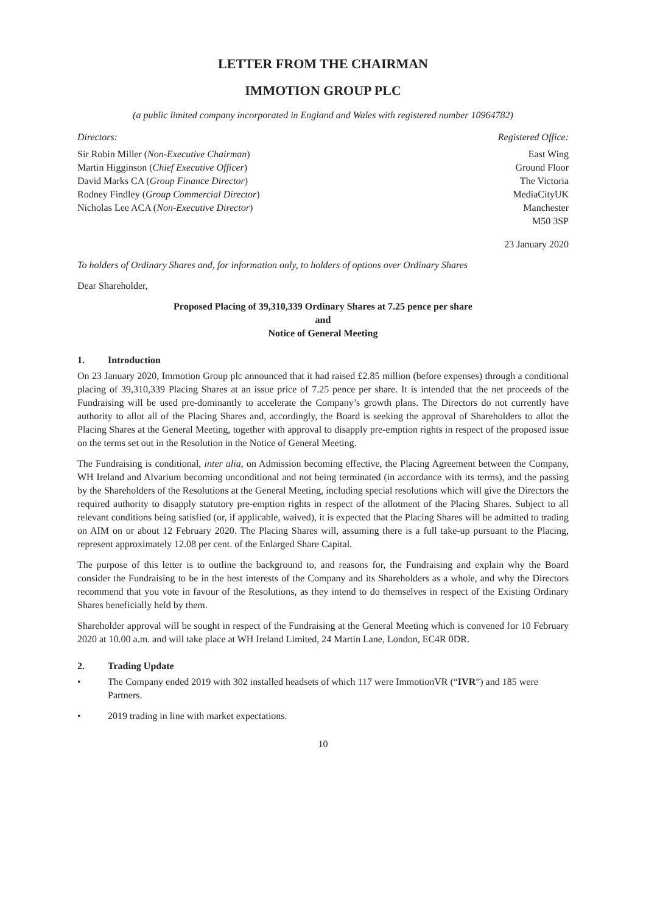LETTER FROM THE CHAIRMAN
IMMOTION GROUP PLC
(a public limited company incorporated in England and Wales with registered number 10964782)
Directors:
Sir Robin Miller (Non-Executive Chairman)
Martin Higginson (Chief Executive Officer)
David Marks CA (Group Finance Director)
Rodney Findley (Group Commercial Director)
Nicholas Lee ACA (Non-Executive Director)
Registered Office:
East Wing
Ground Floor
The Victoria
MediaCityUK
Manchester
M50 3SP
23 January 2020
To holders of Ordinary Shares and, for information only, to holders of options over Ordinary Shares
Dear Shareholder,
Proposed Placing of 39,310,339 Ordinary Shares at 7.25 pence per share
and
Notice of General Meeting
1. Introduction
On 23 January 2020, Immotion Group plc announced that it had raised £2.85 million (before expenses) through a conditional placing of 39,310,339 Placing Shares at an issue price of 7.25 pence per share. It is intended that the net proceeds of the Fundraising will be used pre-dominantly to accelerate the Company’s growth plans. The Directors do not currently have authority to allot all of the Placing Shares and, accordingly, the Board is seeking the approval of Shareholders to allot the Placing Shares at the General Meeting, together with approval to disapply pre-emption rights in respect of the proposed issue on the terms set out in the Resolution in the Notice of General Meeting.
The Fundraising is conditional, inter alia, on Admission becoming effective, the Placing Agreement between the Company, WH Ireland and Alvarium becoming unconditional and not being terminated (in accordance with its terms), and the passing by the Shareholders of the Resolutions at the General Meeting, including special resolutions which will give the Directors the required authority to disapply statutory pre-emption rights in respect of the allotment of the Placing Shares. Subject to all relevant conditions being satisfied (or, if applicable, waived), it is expected that the Placing Shares will be admitted to trading on AIM on or about 12 February 2020. The Placing Shares will, assuming there is a full take-up pursuant to the Placing, represent approximately 12.08 per cent. of the Enlarged Share Capital.
The purpose of this letter is to outline the background to, and reasons for, the Fundraising and explain why the Board consider the Fundraising to be in the best interests of the Company and its Shareholders as a whole, and why the Directors recommend that you vote in favour of the Resolutions, as they intend to do themselves in respect of the Existing Ordinary Shares beneficially held by them.
Shareholder approval will be sought in respect of the Fundraising at the General Meeting which is convened for 10 February 2020 at 10.00 a.m. and will take place at WH Ireland Limited, 24 Martin Lane, London, EC4R 0DR.
2. Trading Update
• The Company ended 2019 with 302 installed headsets of which 117 were ImmotionVR (“IVR”) and 185 were Partners.
• 2019 trading in line with market expectations.
10